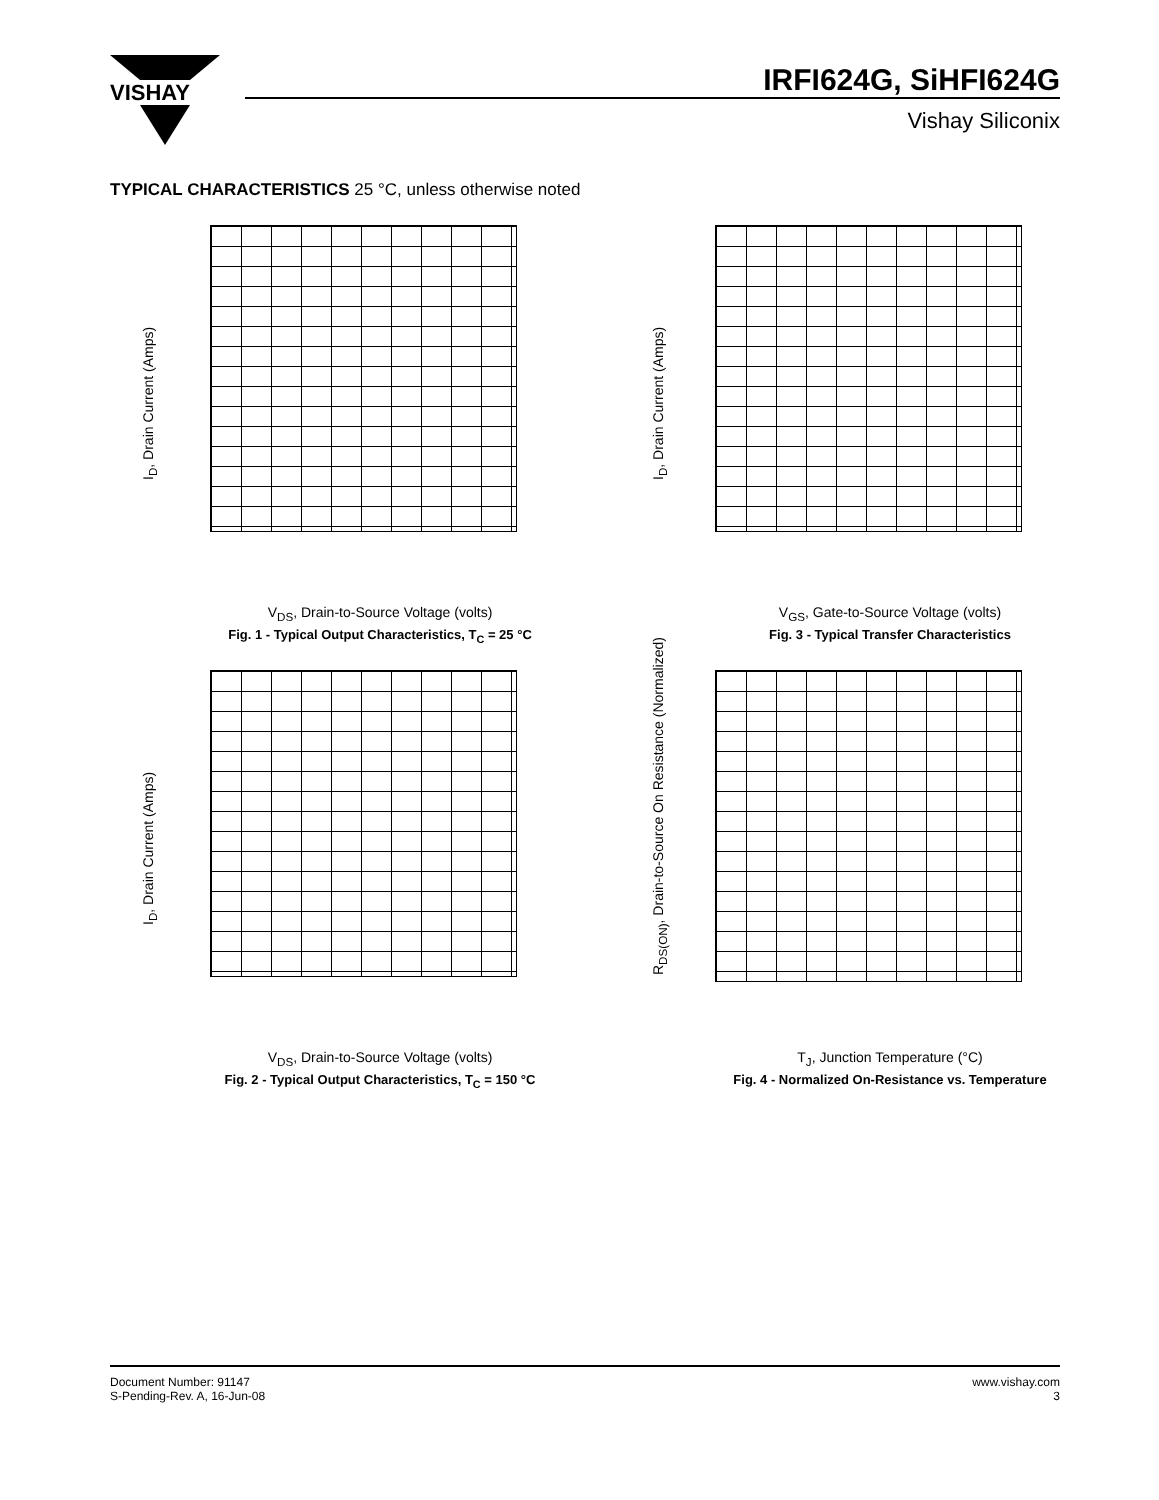VISHAY
IRFI624G, SiHFI624G
Vishay Siliconix
TYPICAL CHARACTERISTICS 25 °C, unless otherwise noted
I<sub>D</sub>, Drain Current (Amps)
V<sub>DS</sub>, Drain-to-Source Voltage (volts)
Fig. 1 - Typical Output Characteristics, T<sub>C</sub> = 25 °C
I<sub>D</sub>, Drain Current (Amps)
V<sub>GS</sub>, Gate-to-Source Voltage (volts)
Fig. 3 - Typical Transfer Characteristics
I<sub>D</sub>, Drain Current (Amps)
V<sub>DS</sub>, Drain-to-Source Voltage (volts)
Fig. 2 - Typical Output Characteristics, T<sub>C</sub> = 150 °C
R<sub>DS(ON)</sub>, Drain-to-Source On Resistance (Normalized)
T<sub>J</sub>, Junction Temperature (°C)
Fig. 4 - Normalized On-Resistance vs. Temperature
Document Number: 91147
S-Pending-Rev. A, 16-Jun-08
www.vishay.com
3